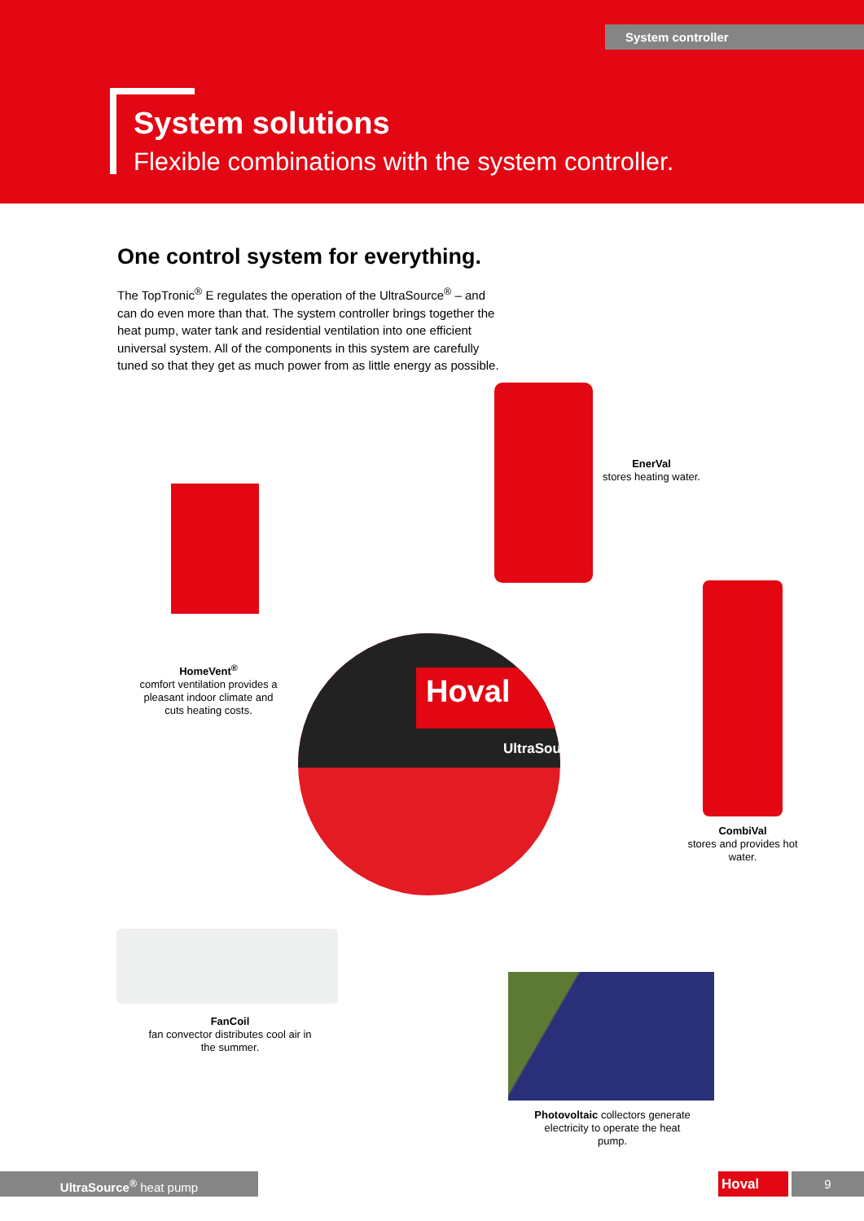System controller
System solutions
Flexible combinations with the system controller.
One control system for everything.
The TopTronic<sup>®</sup> E regulates the operation of the UltraSource<sup>®</sup> – and can do even more than that. The system controller brings together the heat pump, water tank and residential ventilation into one efficient universal system. All of the components in this system are carefully tuned so that they get as much power from as little energy as possible.
EnerVal
stores heating water.
HomeVent<sup>®</sup>
comfort ventilation provides a pleasant indoor climate and cuts heating costs.
CombiVal
stores and provides hot water.
Hoval
UltraSou
FanCoil
fan convector distributes cool air in the summer.
Photovoltaic collectors generate electricity to operate the heat pump.
UltraSource<sup>®</sup> heat pump Hoval 9